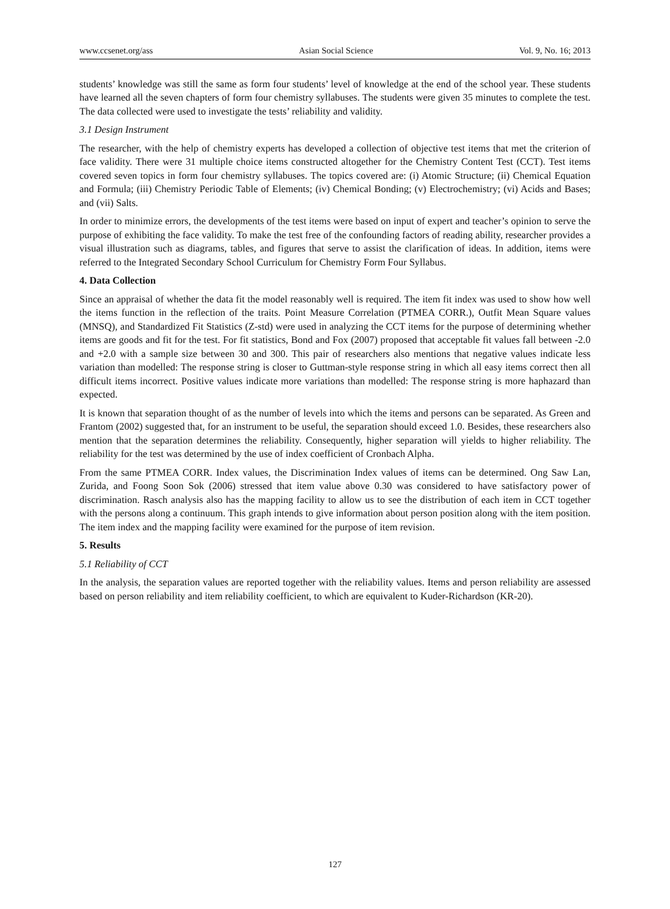www.ccsenet.org/ass Asian Social Science Vol. 9, No. 16; 2013
students’ knowledge was still the same as form four students’ level of knowledge at the end of the school year. These students have learned all the seven chapters of form four chemistry syllabuses. The students were given 35 minutes to complete the test. The data collected were used to investigate the tests’ reliability and validity.
3.1 Design Instrument
The researcher, with the help of chemistry experts has developed a collection of objective test items that met the criterion of face validity. There were 31 multiple choice items constructed altogether for the Chemistry Content Test (CCT). Test items covered seven topics in form four chemistry syllabuses. The topics covered are: (i) Atomic Structure; (ii) Chemical Equation and Formula; (iii) Chemistry Periodic Table of Elements; (iv) Chemical Bonding; (v) Electrochemistry; (vi) Acids and Bases; and (vii) Salts.
In order to minimize errors, the developments of the test items were based on input of expert and teacher’s opinion to serve the purpose of exhibiting the face validity. To make the test free of the confounding factors of reading ability, researcher provides a visual illustration such as diagrams, tables, and figures that serve to assist the clarification of ideas. In addition, items were referred to the Integrated Secondary School Curriculum for Chemistry Form Four Syllabus.
4. Data Collection
Since an appraisal of whether the data fit the model reasonably well is required. The item fit index was used to show how well the items function in the reflection of the traits. Point Measure Correlation (PTMEA CORR.), Outfit Mean Square values (MNSQ), and Standardized Fit Statistics (Z-std) were used in analyzing the CCT items for the purpose of determining whether items are goods and fit for the test. For fit statistics, Bond and Fox (2007) proposed that acceptable fit values fall between -2.0 and +2.0 with a sample size between 30 and 300. This pair of researchers also mentions that negative values indicate less variation than modelled: The response string is closer to Guttman-style response string in which all easy items correct then all difficult items incorrect. Positive values indicate more variations than modelled: The response string is more haphazard than expected.
It is known that separation thought of as the number of levels into which the items and persons can be separated. As Green and Frantom (2002) suggested that, for an instrument to be useful, the separation should exceed 1.0. Besides, these researchers also mention that the separation determines the reliability. Consequently, higher separation will yields to higher reliability. The reliability for the test was determined by the use of index coefficient of Cronbach Alpha.
From the same PTMEA CORR. Index values, the Discrimination Index values of items can be determined. Ong Saw Lan, Zurida, and Foong Soon Sok (2006) stressed that item value above 0.30 was considered to have satisfactory power of discrimination. Rasch analysis also has the mapping facility to allow us to see the distribution of each item in CCT together with the persons along a continuum. This graph intends to give information about person position along with the item position. The item index and the mapping facility were examined for the purpose of item revision.
5. Results
5.1 Reliability of CCT
In the analysis, the separation values are reported together with the reliability values. Items and person reliability are assessed based on person reliability and item reliability coefficient, to which are equivalent to Kuder-Richardson (KR-20).
127